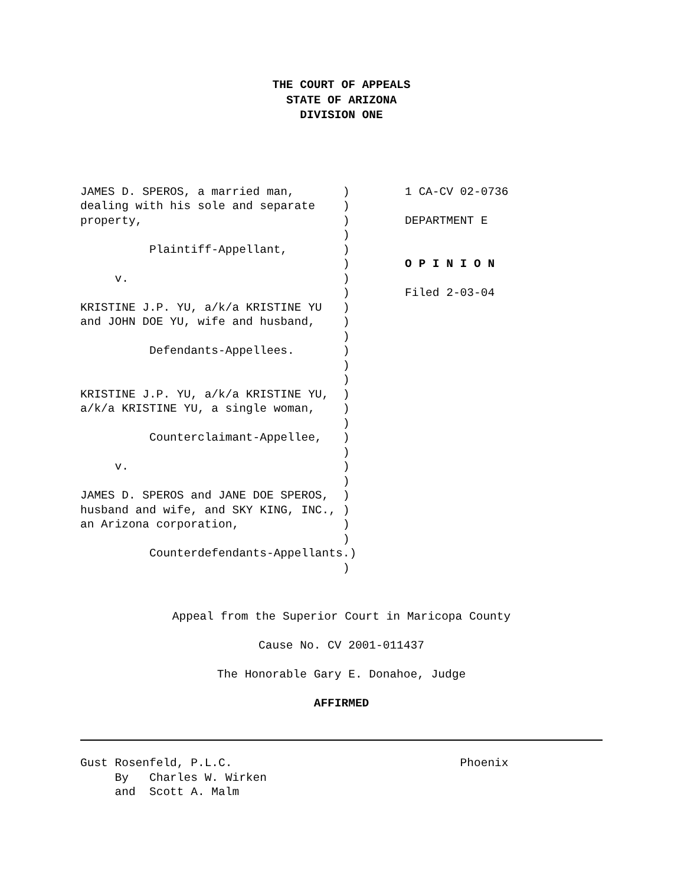THE COURT OF APPEALS
STATE OF ARIZONA
DIVISION ONE
JAMES D. SPEROS, a married man,       )
dealing with his sole and separate    )
property,                             )
                                      )
          Plaintiff-Appellant,        )
                                      )
     v.                               )
                                      )
KRISTINE J.P. YU, a/k/a KRISTINE YU   )
and JOHN DOE YU, wife and husband,    )
                                      )
          Defendants-Appellees.       )
                                      )
                                      )
KRISTINE J.P. YU, a/k/a KRISTINE YU,  )
a/k/a KRISTINE YU, a single woman,    )
                                      )
          Counterclaimant-Appellee,   )
                                      )
     v.                               )
                                      )
JAMES D. SPEROS and JANE DOE SPEROS,  )
husband and wife, and SKY KING, INC., )
an Arizona corporation,               )
                                      )
          Counterdefendants-Appellants.)
                                      )
1 CA-CV 02-0736

DEPARTMENT E


O P I N I O N

Filed 2-03-04
Appeal from the Superior Court in Maricopa County
Cause No. CV 2001-011437
The Honorable Gary E. Donahoe, Judge
AFFIRMED
Gust Rosenfeld, P.L.C.                                 Phoenix
     By   Charles W. Wirken
     and  Scott A. Malm